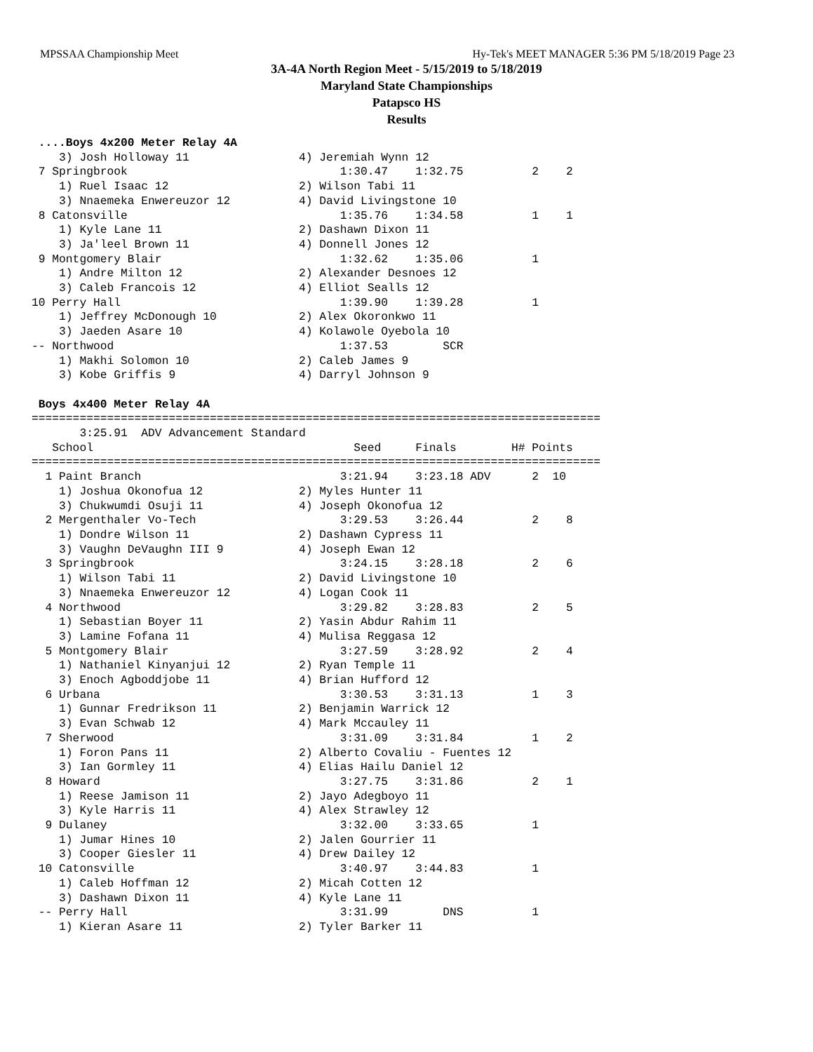MPSSAA Championship Meet Hy-Tek's MEET MANAGER 5:36 PM 5/18/2019 Page 23
3A-4A North Region Meet - 5/15/2019 to 5/18/2019
Maryland State Championships
Patapsco HS
Results
 ....Boys 4x200 Meter Relay 4A
    3) Josh Holloway 11                4) Jeremiah Wynn 12
 7 Springbrook                               1:30.47    1:32.75          2    2
    1) Ruel Isaac 12                   2) Wilson Tabi 11
    3) Nnaemeka Enwereuzor 12          4) David Livingstone 10
 8 Catonsville                               1:35.76    1:34.58          1    1
    1) Kyle Lane 11                    2) Dashawn Dixon 11
    3) Ja'leel Brown 11                4) Donnell Jones 12
 9 Montgomery Blair                          1:32.62    1:35.06          1
    1) Andre Milton 12                 2) Alexander Desnoes 12
    3) Caleb Francois 12               4) Elliot Sealls 12
10 Perry Hall                                1:39.90    1:39.28          1
    1) Jeffrey McDonough 10            2) Alex Okoronkwo 11
    3) Jaeden Asare 10                 4) Kolawole Oyebola 10
-- Northwood                                 1:37.53        SCR
    1) Makhi Solomon 10                2) Caleb James 9
    3) Kobe Griffis 9                  4) Darryl Johnson 9

 Boys 4x400 Meter Relay 4A
===================================================================================
       3:25.91  ADV Advancement Standard
   School                                      Seed     Finals        H# Points
===================================================================================
  1 Paint Branch                             3:21.94    3:23.18 ADV      2  10
    1) Joshua Okonofua 12              2) Myles Hunter 11
    3) Chukwumdi Osuji 11              4) Joseph Okonofua 12
  2 Mergenthaler Vo-Tech                     3:29.53    3:26.44          2    8
    1) Dondre Wilson 11                2) Dashawn Cypress 11
    3) Vaughn DeVaughn III 9           4) Joseph Ewan 12
  3 Springbrook                              3:24.15    3:28.18          2    6
    1) Wilson Tabi 11                  2) David Livingstone 10
    3) Nnaemeka Enwereuzor 12          4) Logan Cook 11
  4 Northwood                                3:29.82    3:28.83          2    5
    1) Sebastian Boyer 11              2) Yasin Abdur Rahim 11
    3) Lamine Fofana 11                4) Mulisa Reggasa 12
  5 Montgomery Blair                         3:27.59    3:28.92          2    4
    1) Nathaniel Kinyanjui 12          2) Ryan Temple 11
    3) Enoch Agboddjobe 11             4) Brian Hufford 12
  6 Urbana                                   3:30.53    3:31.13          1    3
    1) Gunnar Fredrikson 11            2) Benjamin Warrick 12
    3) Evan Schwab 12                  4) Mark Mccauley 11
  7 Sherwood                                 3:31.09    3:31.84          1    2
    1) Foron Pans 11                   2) Alberto Covaliu - Fuentes 12
    3) Ian Gormley 11                  4) Elias Hailu Daniel 12
  8 Howard                                   3:27.75    3:31.86          2    1
    1) Reese Jamison 11                2) Jayo Adegboyo 11
    3) Kyle Harris 11                  4) Alex Strawley 12
  9 Dulaney                                  3:32.00    3:33.65          1
    1) Jumar Hines 10                  2) Jalen Gourrier 11
    3) Cooper Giesler 11               4) Drew Dailey 12
 10 Catonsville                              3:40.97    3:44.83          1
    1) Caleb Hoffman 12                2) Micah Cotten 12
    3) Dashawn Dixon 11                4) Kyle Lane 11
 -- Perry Hall                               3:31.99        DNS          1
    1) Kieran Asare 11                 2) Tyler Barker 11